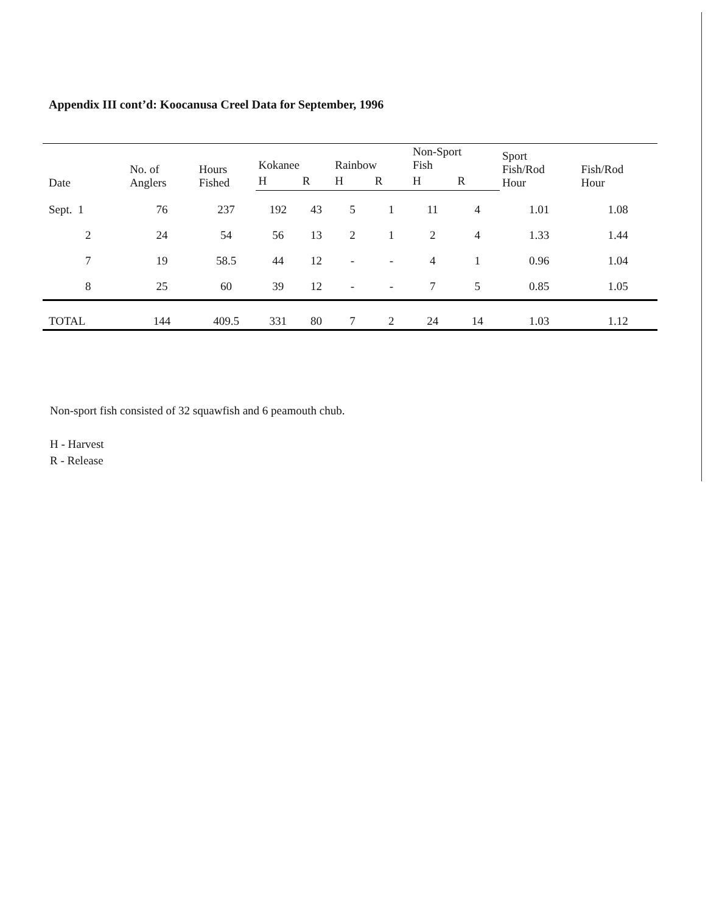Appendix III cont’d: Koocanusa Creel Data for September, 1996
| Date | No. of Anglers | Hours Fished | Kokanee | | Rainbow | | Non-Sport Fish | | Sport Fish/Rod Hour | Fish/Rod Hour |
| --- | --- | --- | --- | --- | --- | --- | --- | --- | --- | --- |
| | | | H | R | H | R | H | R | | |
| Sept. 1 | 76 | 237 | 192 | 43 | 5 | 1 | 11 | 4 | 1.01 | 1.08 |
| 2 | 24 | 54 | 56 | 13 | 2 | 1 | 2 | 4 | 1.33 | 1.44 |
| 7 | 19 | 58.5 | 44 | 12 | - | - | 4 | 1 | 0.96 | 1.04 |
| 8 | 25 | 60 | 39 | 12 | - | - | 7 | 5 | 0.85 | 1.05 |
| TOTAL | 144 | 409.5 | 331 | 80 | 7 | 2 | 24 | 14 | 1.03 | 1.12 |
Non-sport fish consisted of 32 squawfish and 6 peamouth chub.
H - Harvest
R - Release